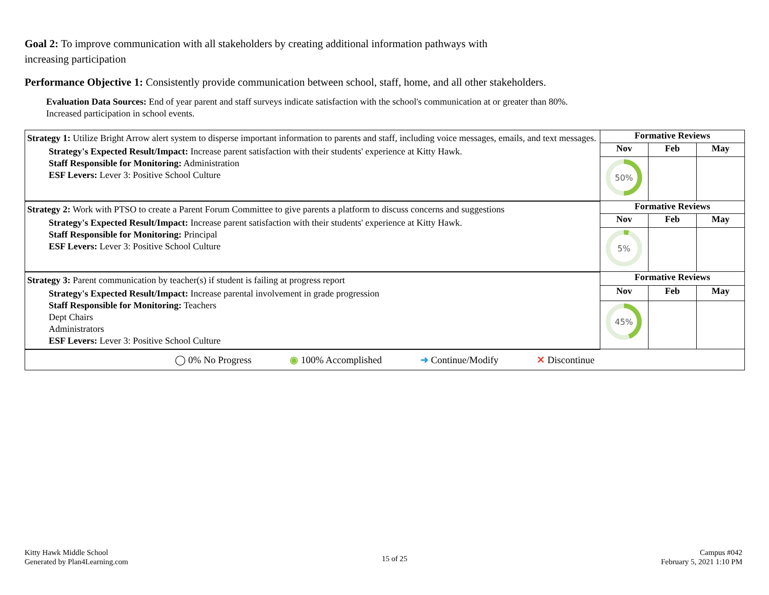Goal 2: To improve communication with all stakeholders by creating additional information pathways with increasing participation
Performance Objective 1: Consistently provide communication between school, staff, home, and all other stakeholders.
Evaluation Data Sources: End of year parent and staff surveys indicate satisfaction with the school's communication at or greater than 80%.
Increased participation in school events.
| Strategy 1: Utilize Bright Arrow alert system to disperse important information to parents and staff, including voice messages, emails, and text messages. Strategy's Expected Result/Impact: Increase parent satisfaction with their students' experience at Kitty Hawk. Staff Responsible for Monitoring: Administration ESF Levers: Lever 3: Positive School Culture | Formative Reviews | | |
| | Nov | Feb | May |
| | 50% | | |
| Strategy 2: Work with PTSO to create a Parent Forum Committee to give parents a platform to discuss concerns and suggestions Strategy's Expected Result/Impact: Increase parent satisfaction with their students' experience at Kitty Hawk. Staff Responsible for Monitoring: Principal ESF Levers: Lever 3: Positive School Culture | Formative Reviews | | |
| | Nov | Feb | May |
| | 5% | | |
| Strategy 3: Parent communication by teacher(s) if student is failing at progress report Strategy's Expected Result/Impact: Increase parental involvement in grade progression Staff Responsible for Monitoring: Teachers Dept Chairs Administrators ESF Levers: Lever 3: Positive School Culture | Formative Reviews | | |
| | Nov | Feb | May |
| | 45% | | |
| ◯ 0% No Progress ◉ 100% Accomplished ➜ Continue/Modify ✕ Discontinue | | | |
Kitty Hawk Middle School
Generated by Plan4Learning.com
15 of 25
Campus #042
February 5, 2021 1:10 PM